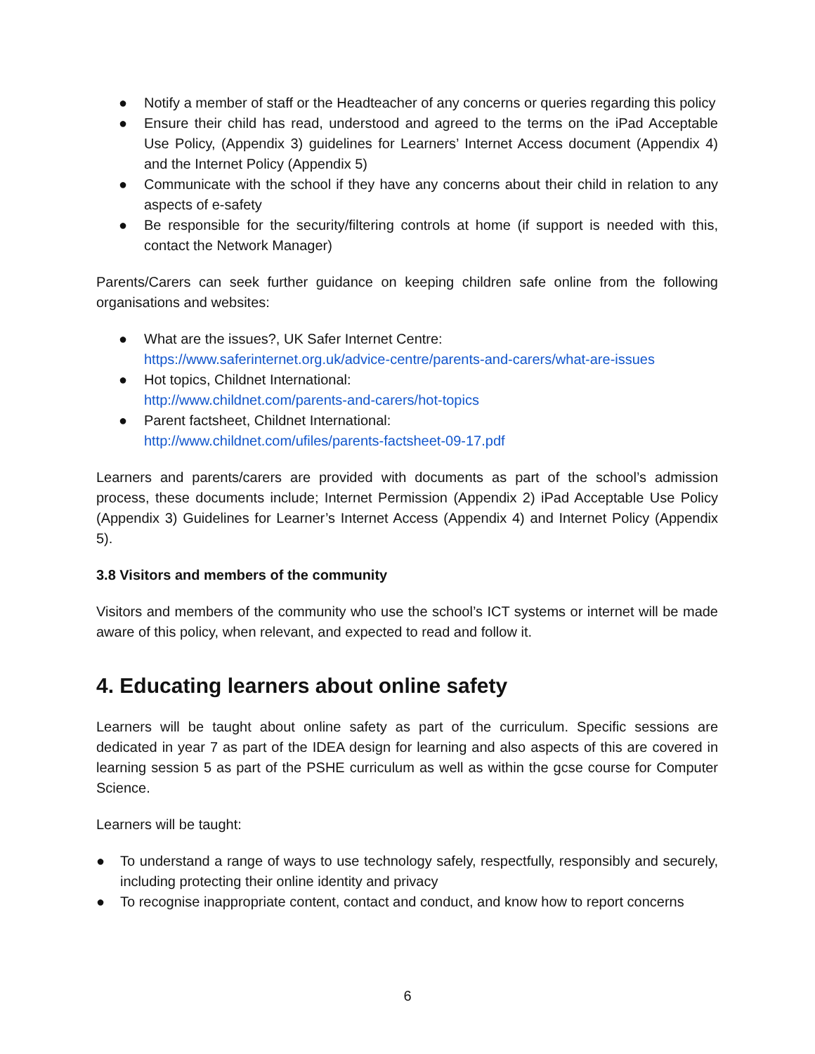● Notify a member of staff or the Headteacher of any concerns or queries regarding this policy
● Ensure their child has read, understood and agreed to the terms on the iPad Acceptable Use Policy, (Appendix 3) guidelines for Learners’ Internet Access document (Appendix 4) and the Internet Policy (Appendix 5)
● Communicate with the school if they have any concerns about their child in relation to any aspects of e-safety
● Be responsible for the security/filtering controls at home (if support is needed with this, contact the Network Manager)
Parents/Carers can seek further guidance on keeping children safe online from the following organisations and websites:
● What are the issues?, UK Safer Internet Centre:
https://www.saferinternet.org.uk/advice-centre/parents-and-carers/what-are-issues
● Hot topics, Childnet International:
http://www.childnet.com/parents-and-carers/hot-topics
● Parent factsheet, Childnet International:
http://www.childnet.com/ufiles/parents-factsheet-09-17.pdf
Learners and parents/carers are provided with documents as part of the school’s admission process, these documents include; Internet Permission (Appendix 2) iPad Acceptable Use Policy (Appendix 3) Guidelines for Learner’s Internet Access (Appendix 4) and Internet Policy (Appendix 5).
3.8 Visitors and members of the community
Visitors and members of the community who use the school’s ICT systems or internet will be made aware of this policy, when relevant, and expected to read and follow it.
4. Educating learners about online safety
Learners will be taught about online safety as part of the curriculum. Specific sessions are dedicated in year 7 as part of the IDEA design for learning and also aspects of this are covered in learning session 5 as part of the PSHE curriculum as well as within the gcse course for Computer Science.
Learners will be taught:
● To understand a range of ways to use technology safely, respectfully, responsibly and securely, including protecting their online identity and privacy
● To recognise inappropriate content, contact and conduct, and know how to report concerns
6